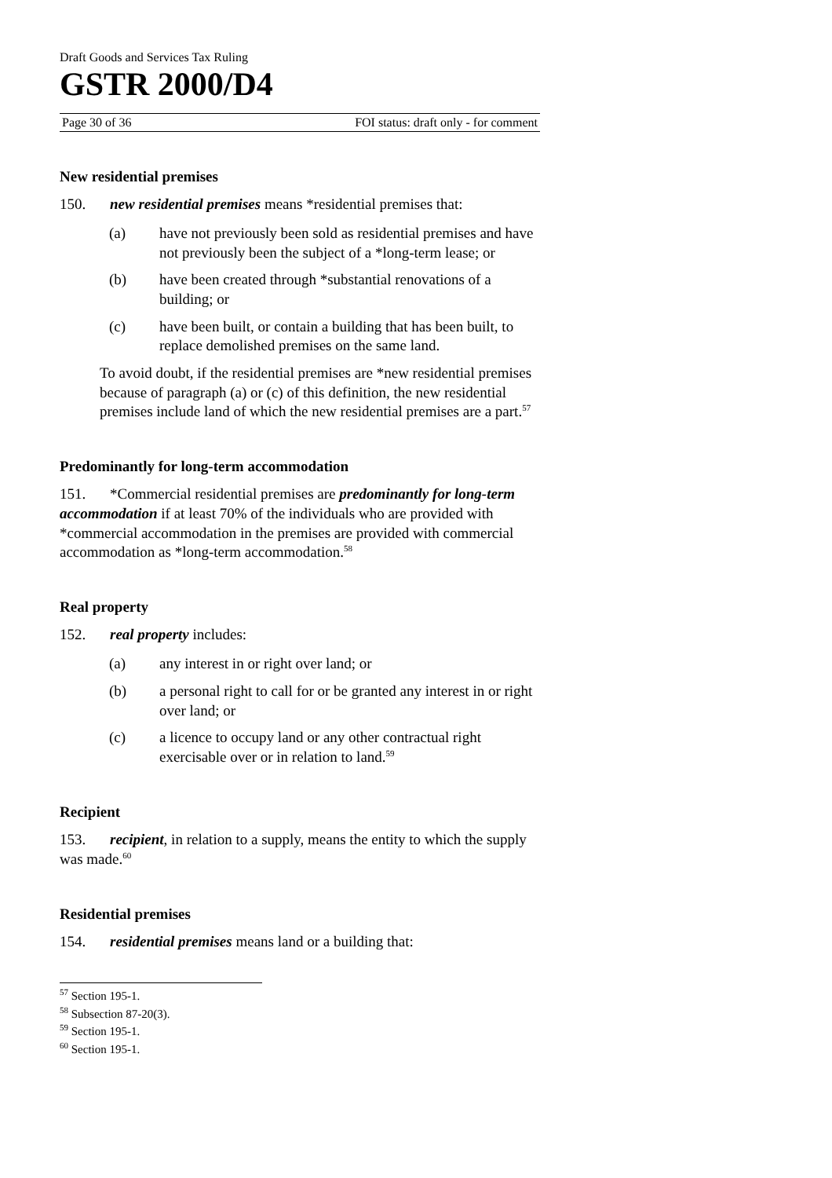Draft Goods and Services Tax Ruling
GSTR 2000/D4
Page 30 of 36 FOI status: draft only - for comment
New residential premises
150. new residential premises means *residential premises that:
(a) have not previously been sold as residential premises and have not previously been the subject of a *long-term lease; or
(b) have been created through *substantial renovations of a building; or
(c) have been built, or contain a building that has been built, to replace demolished premises on the same land.
To avoid doubt, if the residential premises are *new residential premises because of paragraph (a) or (c) of this definition, the new residential premises include land of which the new residential premises are a part.<sup>57</sup>
Predominantly for long-term accommodation
151. *Commercial residential premises are predominantly for long-term accommodation if at least 70% of the individuals who are provided with *commercial accommodation in the premises are provided with commercial accommodation as *long-term accommodation.<sup>58</sup>
Real property
152. real property includes:
(a) any interest in or right over land; or
(b) a personal right to call for or be granted any interest in or right over land; or
(c) a licence to occupy land or any other contractual right exercisable over or in relation to land.<sup>59</sup>
Recipient
153. recipient, in relation to a supply, means the entity to which the supply was made.<sup>60</sup>
Residential premises
154. residential premises means land or a building that:
<sup>57</sup> Section 195-1.
<sup>58</sup> Subsection 87-20(3).
<sup>59</sup> Section 195-1.
<sup>60</sup> Section 195-1.